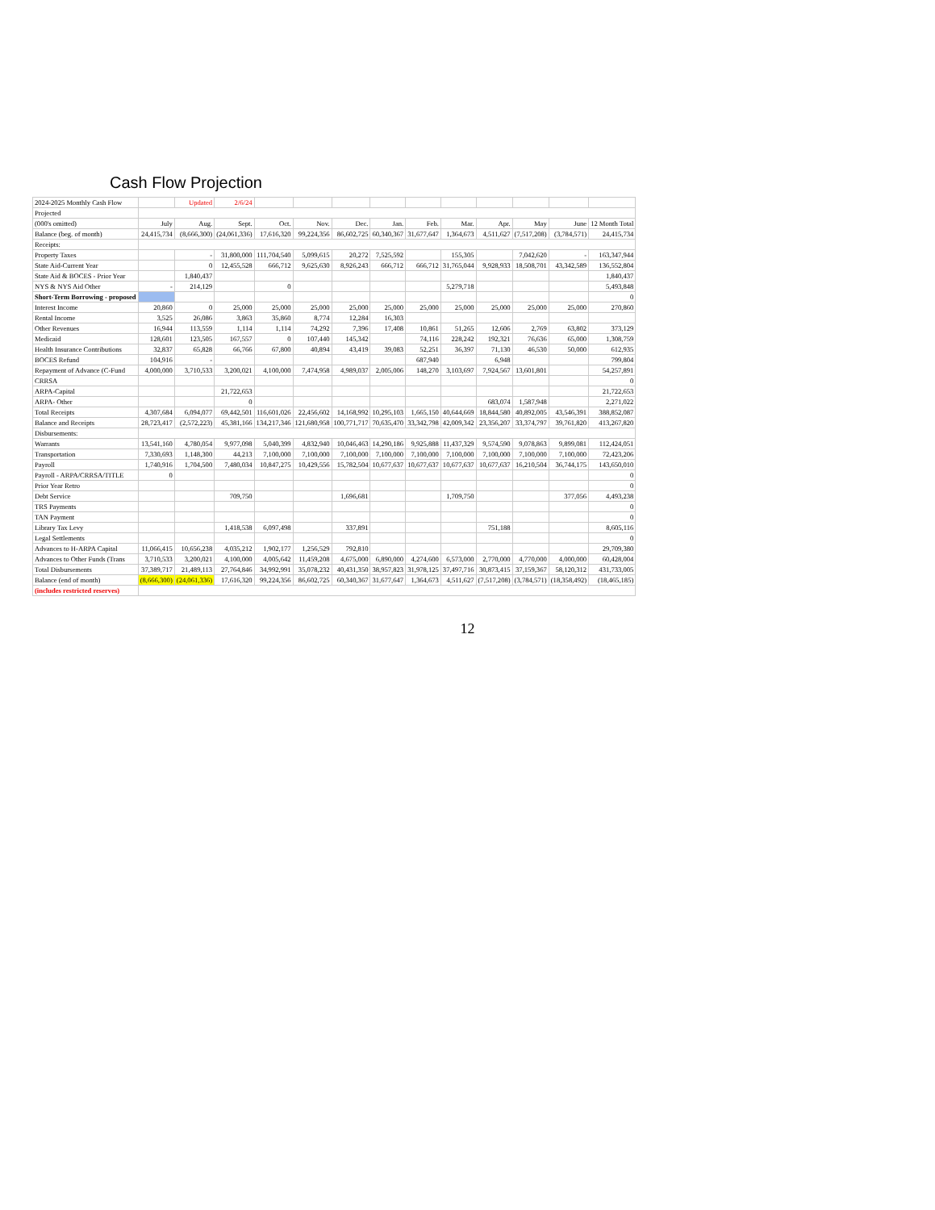Cash Flow Projection
| 2024-2025 Monthly Cash Flow | | Updated | 2/6/24 | | | | | | | | | | |
| Projected | | | | | | | | | | | | | |
| (000's omitted) | July | Aug. | Sept. | Oct. | Nov. | Dec. | Jan. | Feb. | Mar. | Apr. | May | June | 12 Month Total |
| Balance (beg. of month) | 24,415,734 | (8,666,300) | (24,061,336) | 17,616,320 | 99,224,356 | 86,602,725 | 60,340,367 | 31,677,647 | 1,364,673 | 4,511,627 | (7,517,208) | (3,784,571) | 24,415,734 |
| Receipts: | | | | | | | | | | | | | |
| Property Taxes | | - | 31,800,000 | 111,704,540 | 5,099,615 | 20,272 | 7,525,592 | | 155,305 | | 7,042,620 | - | 163,347,944 |
| State Aid-Current Year | | 0 | 12,455,528 | 666,712 | 9,625,630 | 8,926,243 | 666,712 | 666,712 | 31,765,044 | 9,928,933 | 18,508,701 | 43,342,589 | 136,552,804 |
| State Aid & BOCES - Prior Year | | 1,840,437 | | | | | | | | | | | 1,840,437 |
| NYS & NYS Aid Other | - | 214,129 | | 0 | | | | | 5,279,718 | | | | 5,493,848 |
| Short-Term Borrowing - proposed | | | | | | | | | | | | | 0 |
| Interest Income | 20,860 | 0 | 25,000 | 25,000 | 25,000 | 25,000 | 25,000 | 25,000 | 25,000 | 25,000 | 25,000 | 25,000 | 270,860 |
| Rental Income | 3,525 | 26,086 | 3,863 | 35,860 | 8,774 | 12,284 | 16,303 | | | | | | |
| Other Revenues | 16,944 | 113,559 | 1,114 | 1,114 | 74,292 | 7,396 | 17,408 | 10,861 | 51,265 | 12,606 | 2,769 | 63,802 | 373,129 |
| Medicaid | 128,601 | 123,505 | 167,557 | 0 | 107,440 | 145,342 | | 74,116 | 228,242 | 192,321 | 76,636 | 65,000 | 1,308,759 |
| Health Insurance Contributions | 32,837 | 65,828 | 66,766 | 67,800 | 40,894 | 43,419 | 39,083 | 52,251 | 36,397 | 71,130 | 46,530 | 50,000 | 612,935 |
| BOCES Refund | 104,916 | - | | | | | | 687,940 | | 6,948 | | | 799,804 |
| Repayment of Advance (C-Fund | 4,000,000 | 3,710,533 | 3,200,021 | 4,100,000 | 7,474,958 | 4,989,037 | 2,005,006 | 148,270 | 3,103,697 | 7,924,567 | 13,601,801 | | 54,257,891 |
| CRRSA | | | | | | | | | | | | | 0 |
| ARPA-Capital | | | 21,722,653 | | | | | | | | | | 21,722,653 |
| ARPA- Other | | | 0 | | | | | | | 683,074 | 1,587,948 | | 2,271,022 |
| Total Receipts | 4,307,684 | 6,094,077 | 69,442,501 | 116,601,026 | 22,456,602 | 14,168,992 | 10,295,103 | 1,665,150 | 40,644,669 | 18,844,580 | 40,892,005 | 43,546,391 | 388,852,087 |
| Balance and Receipts | 28,723,417 | (2,572,223) | 45,381,166 | 134,217,346 | 121,680,958 | 100,771,717 | 70,635,470 | 33,342,798 | 42,009,342 | 23,356,207 | 33,374,797 | 39,761,820 | 413,267,820 |
| Disbursements: | | | | | | | | | | | | | |
| Warrants | 13,541,160 | 4,780,054 | 9,977,098 | 5,040,399 | 4,832,940 | 10,046,463 | 14,290,186 | 9,925,888 | 11,437,329 | 9,574,590 | 9,078,863 | 9,899,081 | 112,424,051 |
| Transportation | 7,330,693 | 1,148,300 | 44,213 | 7,100,000 | 7,100,000 | 7,100,000 | 7,100,000 | 7,100,000 | 7,100,000 | 7,100,000 | 7,100,000 | 7,100,000 | 72,423,206 |
| Payroll | 1,740,916 | 1,704,500 | 7,480,034 | 10,847,275 | 10,429,556 | 15,782,504 | 10,677,637 | 10,677,637 | 10,677,637 | 10,677,637 | 16,210,504 | 36,744,175 | 143,650,010 |
| Payroll - ARPA/CRRSA/TITLE | 0 | | | | | | | | | | | | 0 |
| Prior Year Retro | | | | | | | | | | | | | 0 |
| Debt Service | | | 709,750 | | | 1,696,681 | | | 1,709,750 | | | 377,056 | 4,493,238 |
| TRS Payments | | | | | | | | | | | | | 0 |
| TAN Payment | | | | | | | | | | | | | 0 |
| Library Tax Levy | | | 1,418,538 | 6,097,498 | | 337,891 | | | | 751,188 | | | 8,605,116 |
| Legal Settlements | | | | | | | | | | | | | 0 |
| Advances to H-ARPA Capital | 11,066,415 | 10,656,238 | 4,035,212 | 1,902,177 | 1,256,529 | 792,810 | | | | | | | 29,709,380 |
| Advances to Other Funds (Trans | 3,710,533 | 3,200,021 | 4,100,000 | 4,005,642 | 11,459,208 | 4,675,000 | 6,890,000 | 4,274,600 | 6,573,000 | 2,770,000 | 4,770,000 | 4,000,000 | 60,428,004 |
| Total Disbursements | 37,389,717 | 21,489,113 | 27,764,846 | 34,992,991 | 35,078,232 | 40,431,350 | 38,957,823 | 31,978,125 | 37,497,716 | 30,873,415 | 37,159,367 | 58,120,312 | 431,733,005 |
| Balance (end of month) | (8,666,300) | (24,061,336) | 17,616,320 | 99,224,356 | 86,602,725 | 60,340,367 | 31,677,647 | 1,364,673 | 4,511,627 | (7,517,208) | (3,784,571) | (18,358,492) | (18,465,185) |
| (includes restricted reserves) | | | | | | | | | | | | | |
12